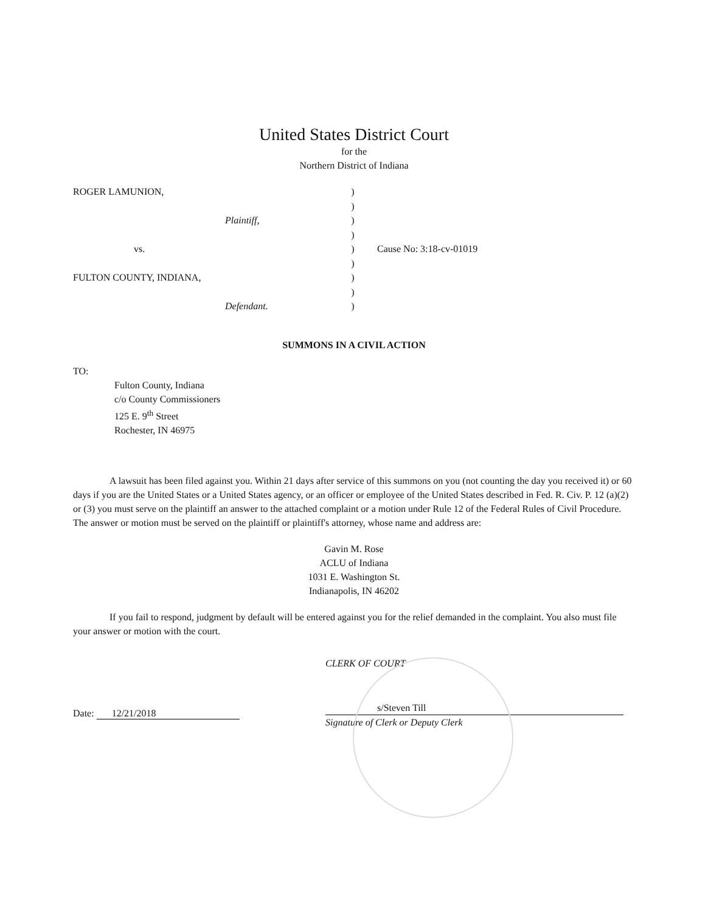United States District Court
for the
Northern District of Indiana
ROGER LAMUNION,
Plaintiff,
vs.
FULTON COUNTY, INDIANA,
Defendant.
)
)
)
)
)
)
)
)
)
Cause No: 3:18-cv-01019
SUMMONS IN A CIVIL ACTION
TO:
Fulton County, Indiana
c/o County Commissioners
125 E. 9<sup>th</sup> Street
Rochester, IN 46975
A lawsuit has been filed against you. Within 21 days after service of this summons on you (not counting the day you received it) or 60 days if you are the United States or a United States agency, or an officer or employee of the United States described in Fed. R. Civ. P. 12 (a)(2) or (3) you must serve on the plaintiff an answer to the attached complaint or a motion under Rule 12 of the Federal Rules of Civil Procedure. The answer or motion must be served on the plaintiff or plaintiff's attorney, whose name and address are:
Gavin M. Rose
ACLU of Indiana
1031 E. Washington St.
Indianapolis, IN 46202
If you fail to respond, judgment by default will be entered against you for the relief demanded in the complaint. You also must file your answer or motion with the court.
Date: 12/21/2018
CLERK OF COURT
s/Steven Till
Signature of Clerk or Deputy Clerk